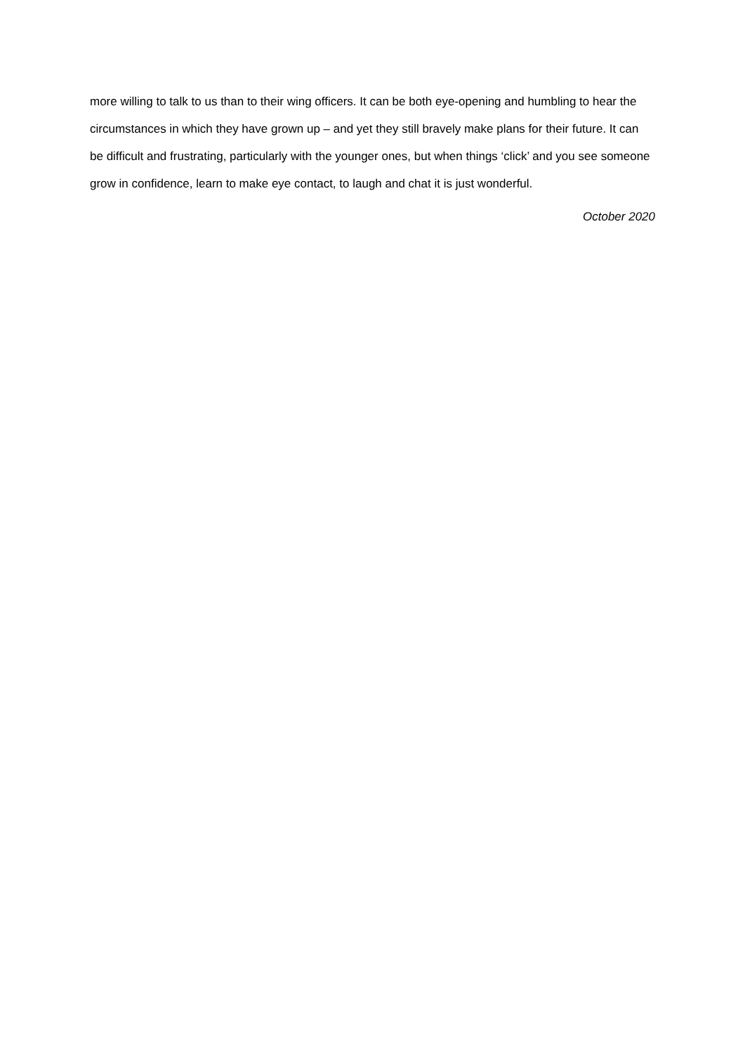more willing to talk to us than to their wing officers. It can be both eye-opening and humbling to hear the circumstances in which they have grown up – and yet they still bravely make plans for their future. It can be difficult and frustrating, particularly with the younger ones, but when things ‘click’ and you see someone grow in confidence, learn to make eye contact, to laugh and chat it is just wonderful.
October 2020